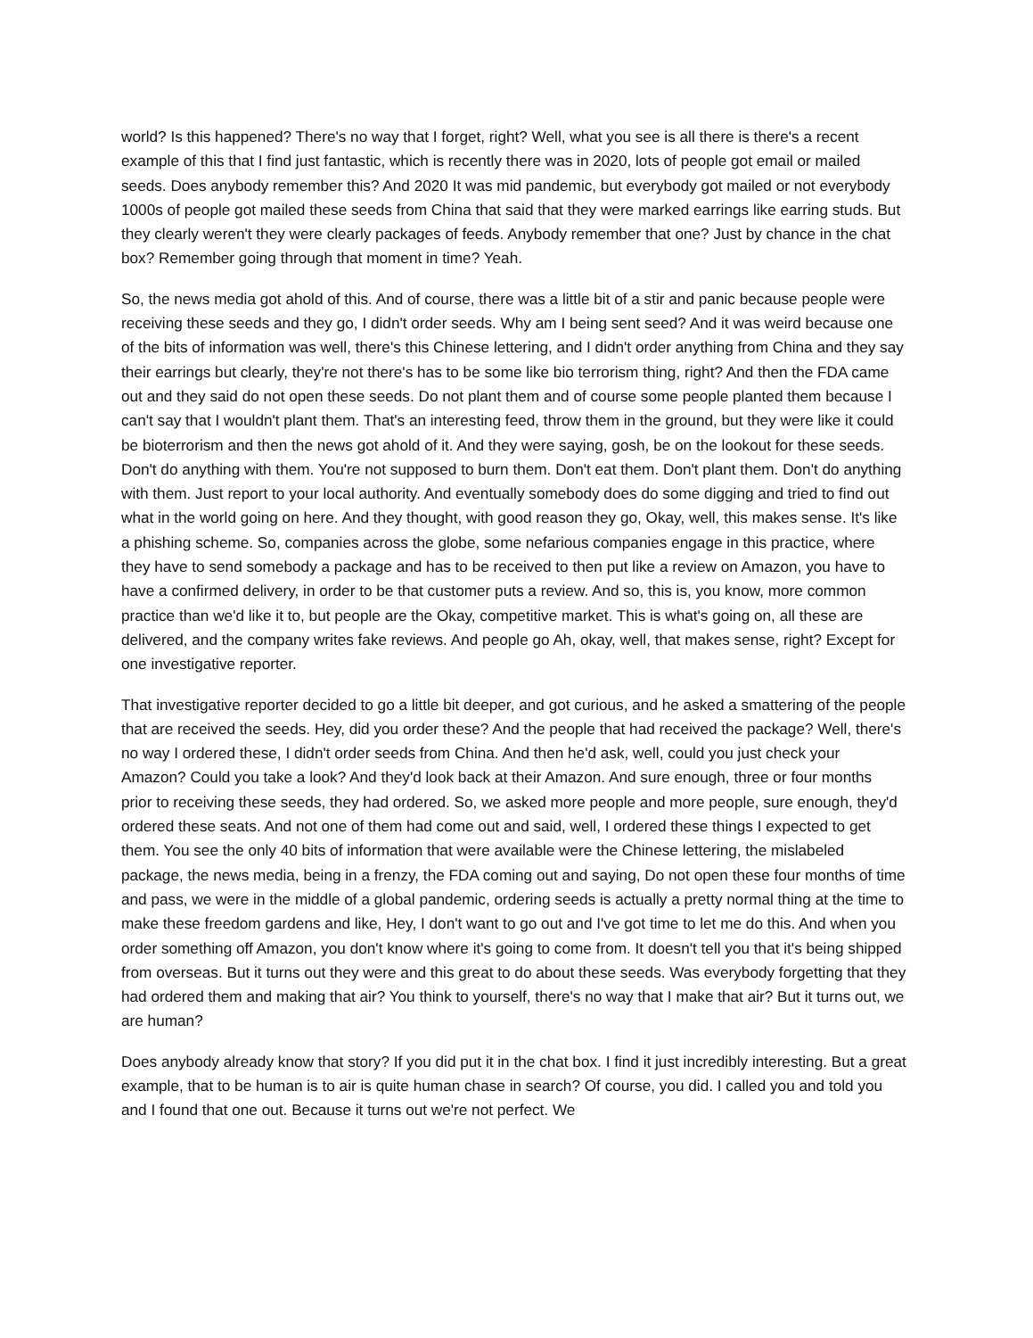world? Is this happened? There's no way that I forget, right? Well, what you see is all there is there's a recent example of this that I find just fantastic, which is recently there was in 2020, lots of people got email or mailed seeds. Does anybody remember this? And 2020 It was mid pandemic, but everybody got mailed or not everybody 1000s of people got mailed these seeds from China that said that they were marked earrings like earring studs. But they clearly weren't they were clearly packages of feeds. Anybody remember that one? Just by chance in the chat box? Remember going through that moment in time? Yeah.
So, the news media got ahold of this. And of course, there was a little bit of a stir and panic because people were receiving these seeds and they go, I didn't order seeds. Why am I being sent seed? And it was weird because one of the bits of information was well, there's this Chinese lettering, and I didn't order anything from China and they say their earrings but clearly, they're not there's has to be some like bio terrorism thing, right? And then the FDA came out and they said do not open these seeds. Do not plant them and of course some people planted them because I can't say that I wouldn't plant them. That's an interesting feed, throw them in the ground, but they were like it could be bioterrorism and then the news got ahold of it. And they were saying, gosh, be on the lookout for these seeds. Don't do anything with them. You're not supposed to burn them. Don't eat them. Don't plant them. Don't do anything with them. Just report to your local authority. And eventually somebody does do some digging and tried to find out what in the world going on here. And they thought, with good reason they go, Okay, well, this makes sense. It's like a phishing scheme. So, companies across the globe, some nefarious companies engage in this practice, where they have to send somebody a package and has to be received to then put like a review on Amazon, you have to have a confirmed delivery, in order to be that customer puts a review. And so, this is, you know, more common practice than we'd like it to, but people are the Okay, competitive market. This is what's going on, all these are delivered, and the company writes fake reviews. And people go Ah, okay, well, that makes sense, right? Except for one investigative reporter.
That investigative reporter decided to go a little bit deeper, and got curious, and he asked a smattering of the people that are received the seeds. Hey, did you order these? And the people that had received the package? Well, there's no way I ordered these, I didn't order seeds from China. And then he'd ask, well, could you just check your Amazon? Could you take a look? And they'd look back at their Amazon. And sure enough, three or four months prior to receiving these seeds, they had ordered. So, we asked more people and more people, sure enough, they'd ordered these seats. And not one of them had come out and said, well, I ordered these things I expected to get them. You see the only 40 bits of information that were available were the Chinese lettering, the mislabeled package, the news media, being in a frenzy, the FDA coming out and saying, Do not open these four months of time and pass, we were in the middle of a global pandemic, ordering seeds is actually a pretty normal thing at the time to make these freedom gardens and like, Hey, I don't want to go out and I've got time to let me do this. And when you order something off Amazon, you don't know where it's going to come from. It doesn't tell you that it's being shipped from overseas. But it turns out they were and this great to do about these seeds. Was everybody forgetting that they had ordered them and making that air? You think to yourself, there's no way that I make that air? But it turns out, we are human?
Does anybody already know that story? If you did put it in the chat box. I find it just incredibly interesting. But a great example, that to be human is to air is quite human chase in search? Of course, you did. I called you and told you and I found that one out. Because it turns out we're not perfect. We